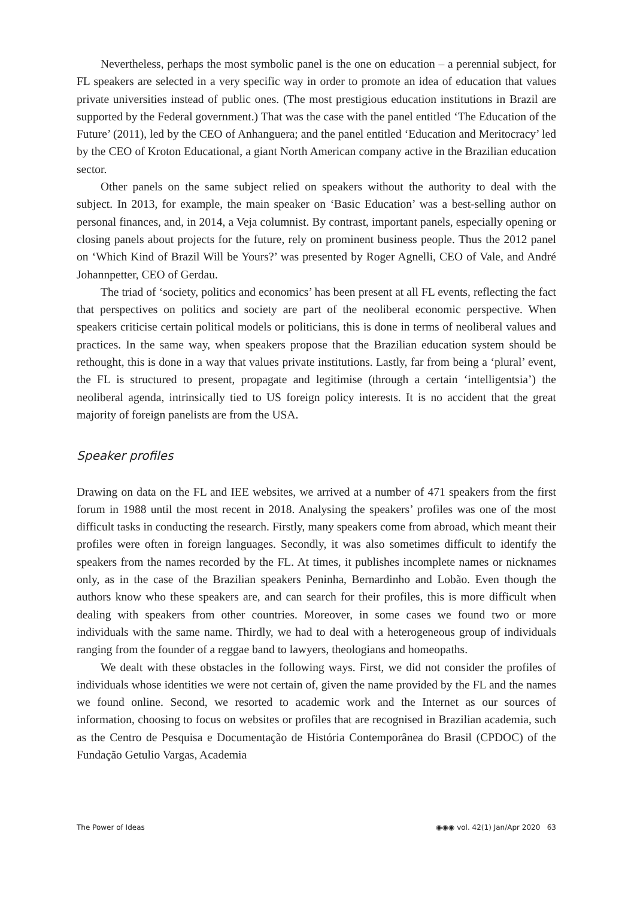Nevertheless, perhaps the most symbolic panel is the one on education – a perennial subject, for FL speakers are selected in a very specific way in order to promote an idea of education that values private universities instead of public ones. (The most prestigious education institutions in Brazil are supported by the Federal government.) That was the case with the panel entitled ‘The Education of the Future’ (2011), led by the CEO of Anhanguera; and the panel entitled ‘Education and Meritocracy’ led by the CEO of Kroton Educational, a giant North American company active in the Brazilian education sector.
Other panels on the same subject relied on speakers without the authority to deal with the subject. In 2013, for example, the main speaker on ‘Basic Education’ was a best-selling author on personal finances, and, in 2014, a Veja columnist. By contrast, important panels, especially opening or closing panels about projects for the future, rely on prominent business people. Thus the 2012 panel on ‘Which Kind of Brazil Will be Yours?’ was presented by Roger Agnelli, CEO of Vale, and André Johannpetter, CEO of Gerdau.
The triad of ‘society, politics and economics’ has been present at all FL events, reflecting the fact that perspectives on politics and society are part of the neoliberal economic perspective. When speakers criticise certain political models or politicians, this is done in terms of neoliberal values and practices. In the same way, when speakers propose that the Brazilian education system should be rethought, this is done in a way that values private institutions. Lastly, far from being a ‘plural’ event, the FL is structured to present, propagate and legitimise (through a certain ‘intelligentsia’) the neoliberal agenda, intrinsically tied to US foreign policy interests. It is no accident that the great majority of foreign panelists are from the USA.
Speaker profiles
Drawing on data on the FL and IEE websites, we arrived at a number of 471 speakers from the first forum in 1988 until the most recent in 2018. Analysing the speakers’ profiles was one of the most difficult tasks in conducting the research. Firstly, many speakers come from abroad, which meant their profiles were often in foreign languages. Secondly, it was also sometimes difficult to identify the speakers from the names recorded by the FL. At times, it publishes incomplete names or nicknames only, as in the case of the Brazilian speakers Peninha, Bernardinho and Lobão. Even though the authors know who these speakers are, and can search for their profiles, this is more difficult when dealing with speakers from other countries. Moreover, in some cases we found two or more individuals with the same name. Thirdly, we had to deal with a heterogeneous group of individuals ranging from the founder of a reggae band to lawyers, theologians and homeopaths.
We dealt with these obstacles in the following ways. First, we did not consider the profiles of individuals whose identities we were not certain of, given the name provided by the FL and the names we found online. Second, we resorted to academic work and the Internet as our sources of information, choosing to focus on websites or profiles that are recognised in Brazilian academia, such as the Centro de Pesquisa e Documentação de História Contemporânea do Brasil (CPDOC) of the Fundação Getulio Vargas, Academia
The Power of Ideas ◉◉◉ vol. 42(1) Jan/Apr 2020 63